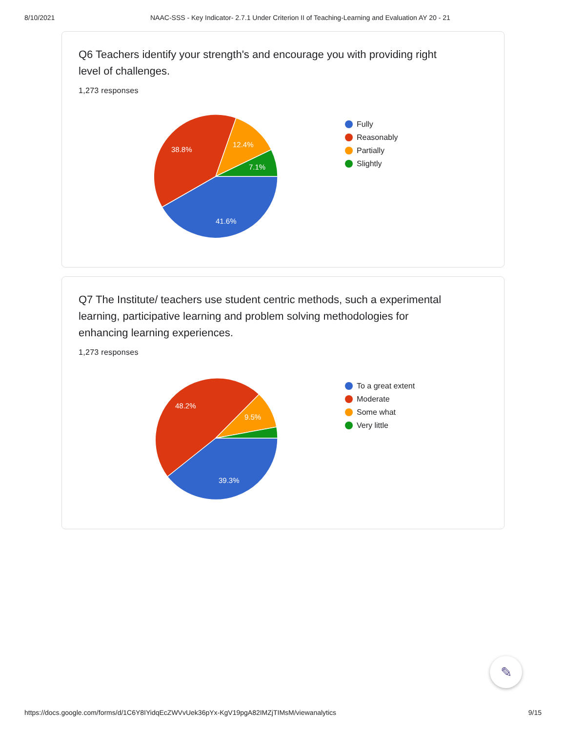8/10/2021 NAAC-SSS - Key Indicator- 2.7.1 Under Criterion II of Teaching-Learning and Evaluation AY 20 - 21
Q6 Teachers identify your strength's and encourage you with providing right level of challenges.
1,273 responses
41.6%
38.8%
12.4%
7.1%
Fully
Reasonably
Partially
Slightly
Q7 The Institute/ teachers use student centric methods, such a experimental learning, participative learning and problem solving methodologies for enhancing learning experiences.
1,273 responses
39.3%
48.2%
9.5%
To a great extent
Moderate
Some what
Very little
✎
https://docs.google.com/forms/d/1C6Y8IYidqEcZWVvUek36pYx-KgV19pgA82IMZjTIMsM/viewanalytics 9/15